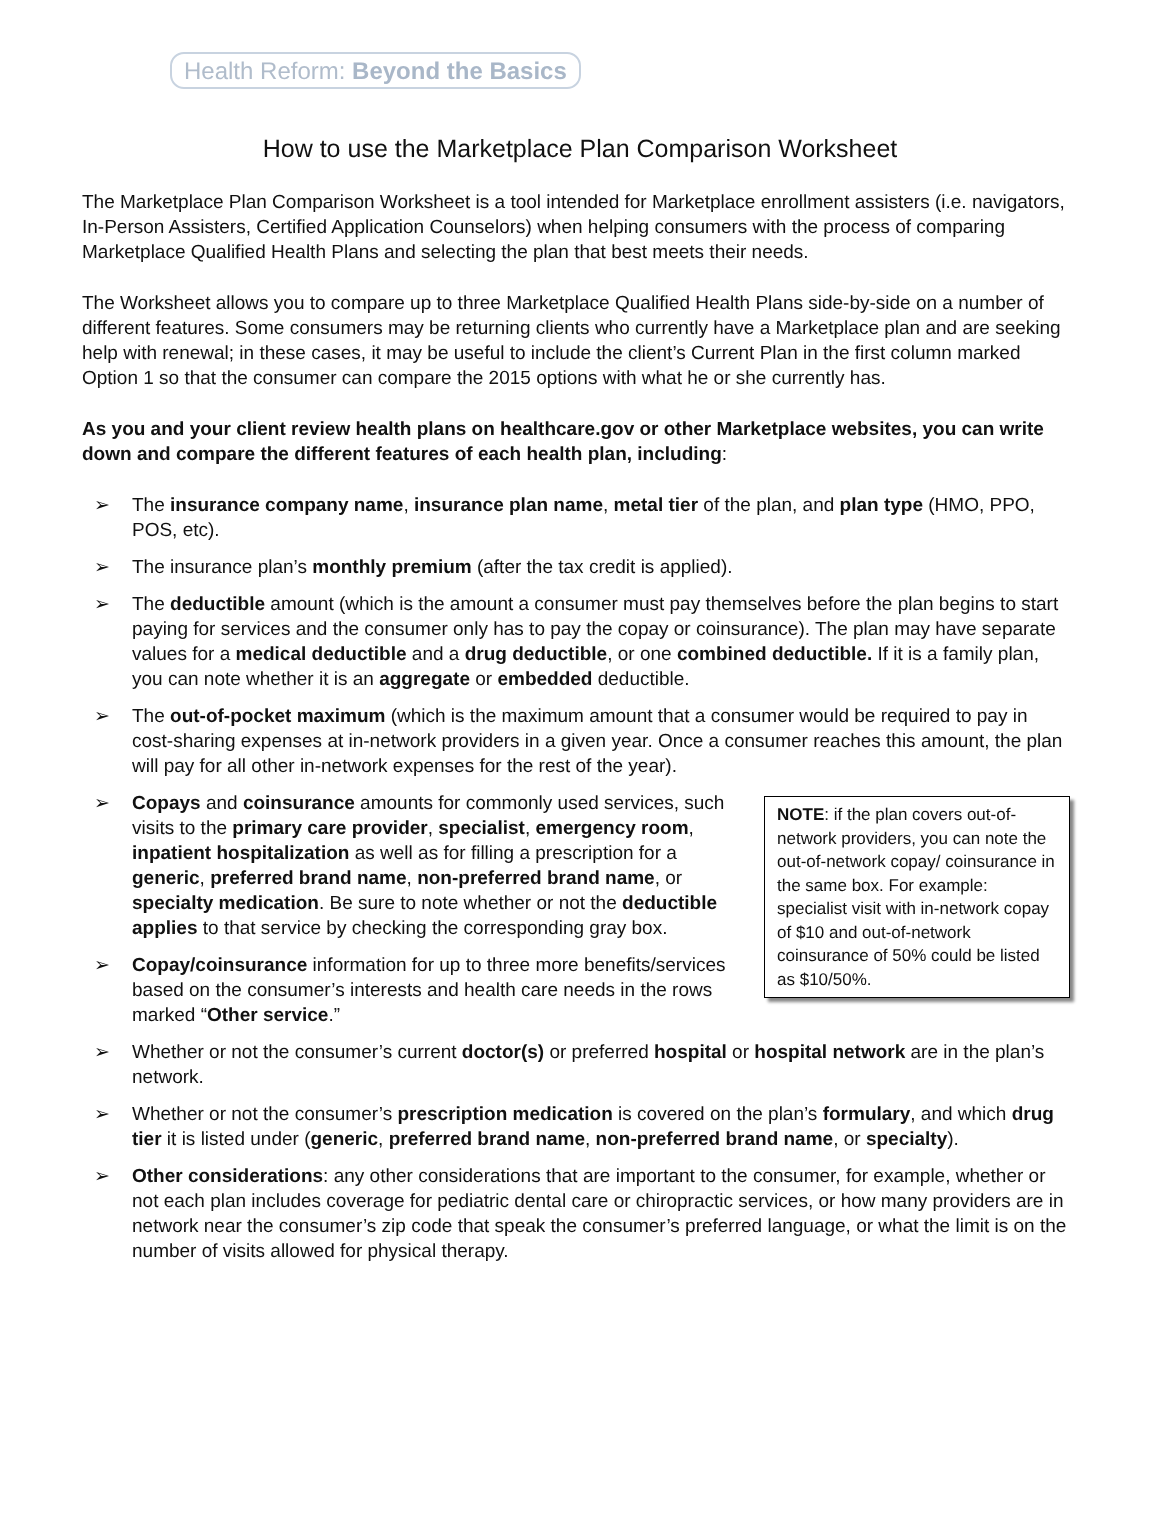Health Reform: Beyond the Basics
How to use the Marketplace Plan Comparison Worksheet
The Marketplace Plan Comparison Worksheet is a tool intended for Marketplace enrollment assisters (i.e. navigators, In-Person Assisters, Certified Application Counselors) when helping consumers with the process of comparing Marketplace Qualified Health Plans and selecting the plan that best meets their needs.
The Worksheet allows you to compare up to three Marketplace Qualified Health Plans side-by-side on a number of different features. Some consumers may be returning clients who currently have a Marketplace plan and are seeking help with renewal; in these cases, it may be useful to include the client’s Current Plan in the first column marked Option 1 so that the consumer can compare the 2015 options with what he or she currently has.
As you and your client review health plans on healthcare.gov or other Marketplace websites, you can write down and compare the different features of each health plan, including:
The insurance company name, insurance plan name, metal tier of the plan, and plan type (HMO, PPO, POS, etc).
The insurance plan’s monthly premium (after the tax credit is applied).
The deductible amount (which is the amount a consumer must pay themselves before the plan begins to start paying for services and the consumer only has to pay the copay or coinsurance). The plan may have separate values for a medical deductible and a drug deductible, or one combined deductible. If it is a family plan, you can note whether it is an aggregate or embedded deductible.
The out-of-pocket maximum (which is the maximum amount that a consumer would be required to pay in cost-sharing expenses at in-network providers in a given year. Once a consumer reaches this amount, the plan will pay for all other in-network expenses for the rest of the year).
NOTE: if the plan covers out-of-network providers, you can note the out-of-network copay/ coinsurance in the same box. For example: specialist visit with in-network copay of $10 and out-of-network coinsurance of 50% could be listed as $10/50%.
Copays and coinsurance amounts for commonly used services, such visits to the primary care provider, specialist, emergency room, inpatient hospitalization as well as for filling a prescription for a generic, preferred brand name, non-preferred brand name, or specialty medication. Be sure to note whether or not the deductible applies to that service by checking the corresponding gray box.
Copay/coinsurance information for up to three more benefits/services based on the consumer’s interests and health care needs in the rows marked “Other service.”
Whether or not the consumer’s current doctor(s) or preferred hospital or hospital network are in the plan’s network.
Whether or not the consumer’s prescription medication is covered on the plan’s formulary, and which drug tier it is listed under (generic, preferred brand name, non-preferred brand name, or specialty).
Other considerations: any other considerations that are important to the consumer, for example, whether or not each plan includes coverage for pediatric dental care or chiropractic services, or how many providers are in network near the consumer’s zip code that speak the consumer’s preferred language, or what the limit is on the number of visits allowed for physical therapy.